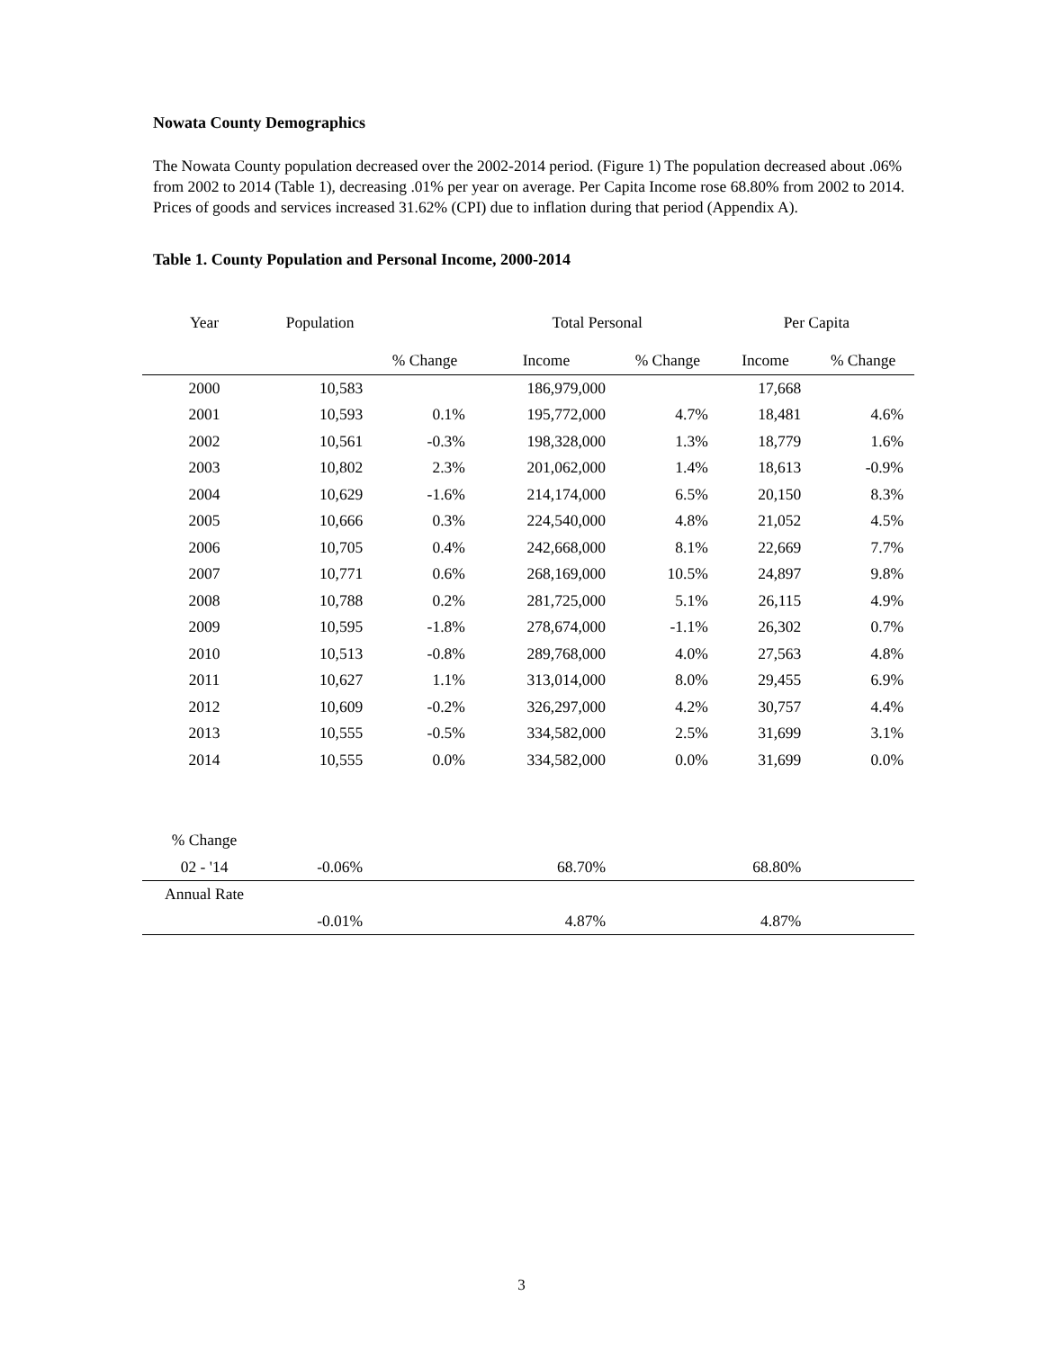Nowata County Demographics
The Nowata County population decreased over the 2002-2014 period. (Figure 1) The population decreased about .06% from 2002 to 2014 (Table 1), decreasing .01% per year on average. Per Capita Income rose 68.80% from 2002 to 2014. Prices of goods and services increased 31.62% (CPI) due to inflation during that period (Appendix A).
Table 1. County Population and Personal Income, 2000-2014
| Year | Population | | Total Personal | | Per Capita | | |
| --- | --- | --- | --- | --- | --- | --- | --- |
| | | % Change | Income | % Change | Income | % Change | |
| 2000 | 10,583 | | 186,979,000 | | 17,668 | | |
| 2001 | 10,593 | 0.1% | 195,772,000 | 4.7% | 18,481 | 4.6% | |
| 2002 | 10,561 | -0.3% | 198,328,000 | 1.3% | 18,779 | 1.6% | |
| 2003 | 10,802 | 2.3% | 201,062,000 | 1.4% | 18,613 | -0.9% | |
| 2004 | 10,629 | -1.6% | 214,174,000 | 6.5% | 20,150 | 8.3% | |
| 2005 | 10,666 | 0.3% | 224,540,000 | 4.8% | 21,052 | 4.5% | |
| 2006 | 10,705 | 0.4% | 242,668,000 | 8.1% | 22,669 | 7.7% | |
| 2007 | 10,771 | 0.6% | 268,169,000 | 10.5% | 24,897 | 9.8% | |
| 2008 | 10,788 | 0.2% | 281,725,000 | 5.1% | 26,115 | 4.9% | |
| 2009 | 10,595 | -1.8% | 278,674,000 | -1.1% | 26,302 | 0.7% | |
| 2010 | 10,513 | -0.8% | 289,768,000 | 4.0% | 27,563 | 4.8% | |
| 2011 | 10,627 | 1.1% | 313,014,000 | 8.0% | 29,455 | 6.9% | |
| 2012 | 10,609 | -0.2% | 326,297,000 | 4.2% | 30,757 | 4.4% | |
| 2013 | 10,555 | -0.5% | 334,582,000 | 2.5% | 31,699 | 3.1% | |
| 2014 | 10,555 | 0.0% | 334,582,000 | 0.0% | 31,699 | 0.0% | |
| % Change | | | | | | | |
| 02 - '14 | -0.06% | | 68.70% | | 68.80% | | |
| Annual Rate | | | | | | | |
| | -0.01% | | 4.87% | | 4.87% | | |
3